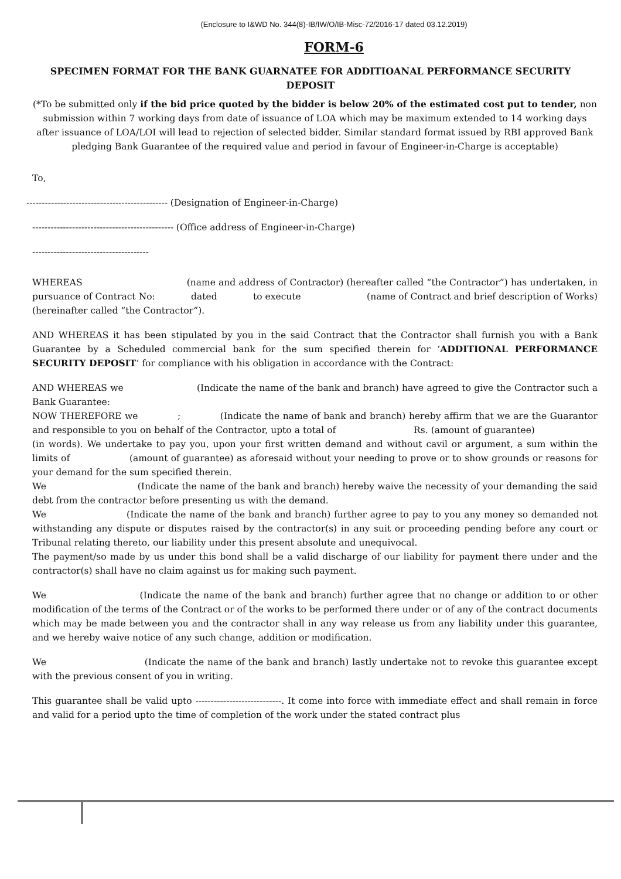(Enclosure to I&WD No. 344(8)-IB/IW/O/IB-Misc-72/2016-17 dated 03.12.2019)
FORM-6
SPECIMEN FORMAT FOR THE BANK GUARNATEE FOR ADDITIOANAL PERFORMANCE SECURITY DEPOSIT
(*To be submitted only if the bid price quoted by the bidder is below 20% of the estimated cost put to tender, non submission within 7 working days from date of issuance of LOA which may be maximum extended to 14 working days after issuance of LOA/LOI will lead to rejection of selected bidder. Similar standard format issued by RBI approved Bank pledging Bank Guarantee of the required value and period in favour of Engineer-in-Charge is acceptable)
To,
---------------------------------------------- (Designation of Engineer-in-Charge)
---------------------------------------------- (Office address of Engineer-in-Charge)
--------------------------------------
WHEREAS (name and address of Contractor) (hereafter called “the Contractor”) has undertaken, in pursuance of Contract No: dated to execute (name of Contract and brief description of Works) (hereinafter called “the Contractor”).
AND WHEREAS it has been stipulated by you in the said Contract that the Contractor shall furnish you with a Bank Guarantee by a Scheduled commercial bank for the sum specified therein for ‘ADDITIONAL PERFORMANCE SECURITY DEPOSIT’ for compliance with his obligation in accordance with the Contract:
AND WHEREAS we (Indicate the name of the bank and branch) have agreed to give the Contractor such a Bank Guarantee:
NOW THEREFORE we ; (Indicate the name of bank and branch) hereby affirm that we are the Guarantor and responsible to you on behalf of the Contractor, upto a total of Rs. (amount of guarantee) (in words). We undertake to pay you, upon your first written demand and without cavil or argument, a sum within the limits of (amount of guarantee) as aforesaid without your needing to prove or to show grounds or reasons for your demand for the sum specified therein.
We (Indicate the name of the bank and branch) hereby waive the necessity of your demanding the said debt from the contractor before presenting us with the demand.
We (Indicate the name of the bank and branch) further agree to pay to you any money so demanded not withstanding any dispute or disputes raised by the contractor(s) in any suit or proceeding pending before any court or Tribunal relating thereto, our liability under this present absolute and unequivocal.
The payment/so made by us under this bond shall be a valid discharge of our liability for payment there under and the contractor(s) shall have no claim against us for making such payment.
We (Indicate the name of the bank and branch) further agree that no change or addition to or other modification of the terms of the Contract or of the works to be performed there under or of any of the contract documents which may be made between you and the contractor shall in any way release us from any liability under this guarantee, and we hereby waive notice of any such change, addition or modification.
We (Indicate the name of the bank and branch) lastly undertake not to revoke this guarantee except with the previous consent of you in writing.
This guarantee shall be valid upto ----------------------------. It come into force with immediate effect and shall remain in force and valid for a period upto the time of completion of the work under the stated contract plus